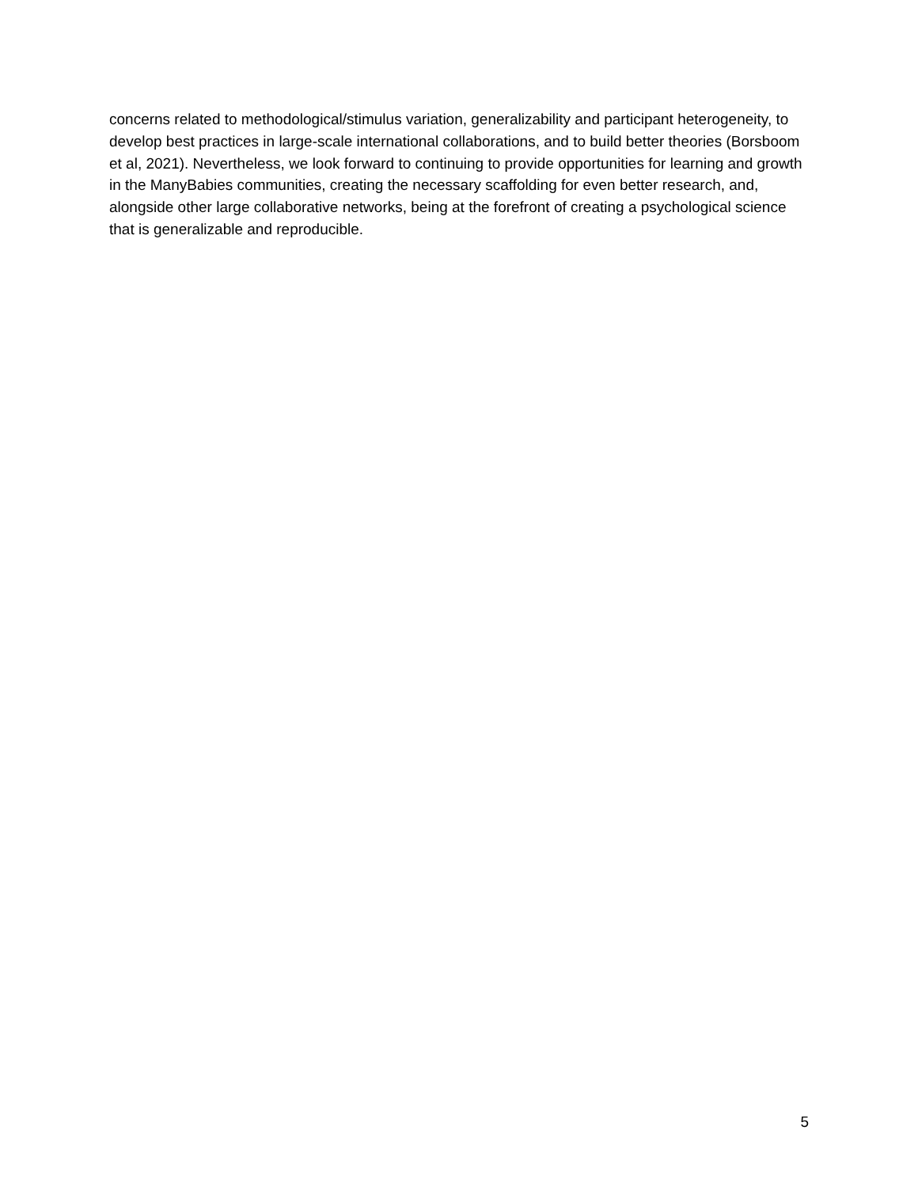concerns related to methodological/stimulus variation, generalizability and participant heterogeneity, to develop best practices in large-scale international collaborations, and to build better theories (Borsboom et al, 2021). Nevertheless, we look forward to continuing to provide opportunities for learning and growth in the ManyBabies communities, creating the necessary scaffolding for even better research, and, alongside other large collaborative networks, being at the forefront of creating a psychological science that is generalizable and reproducible.
5